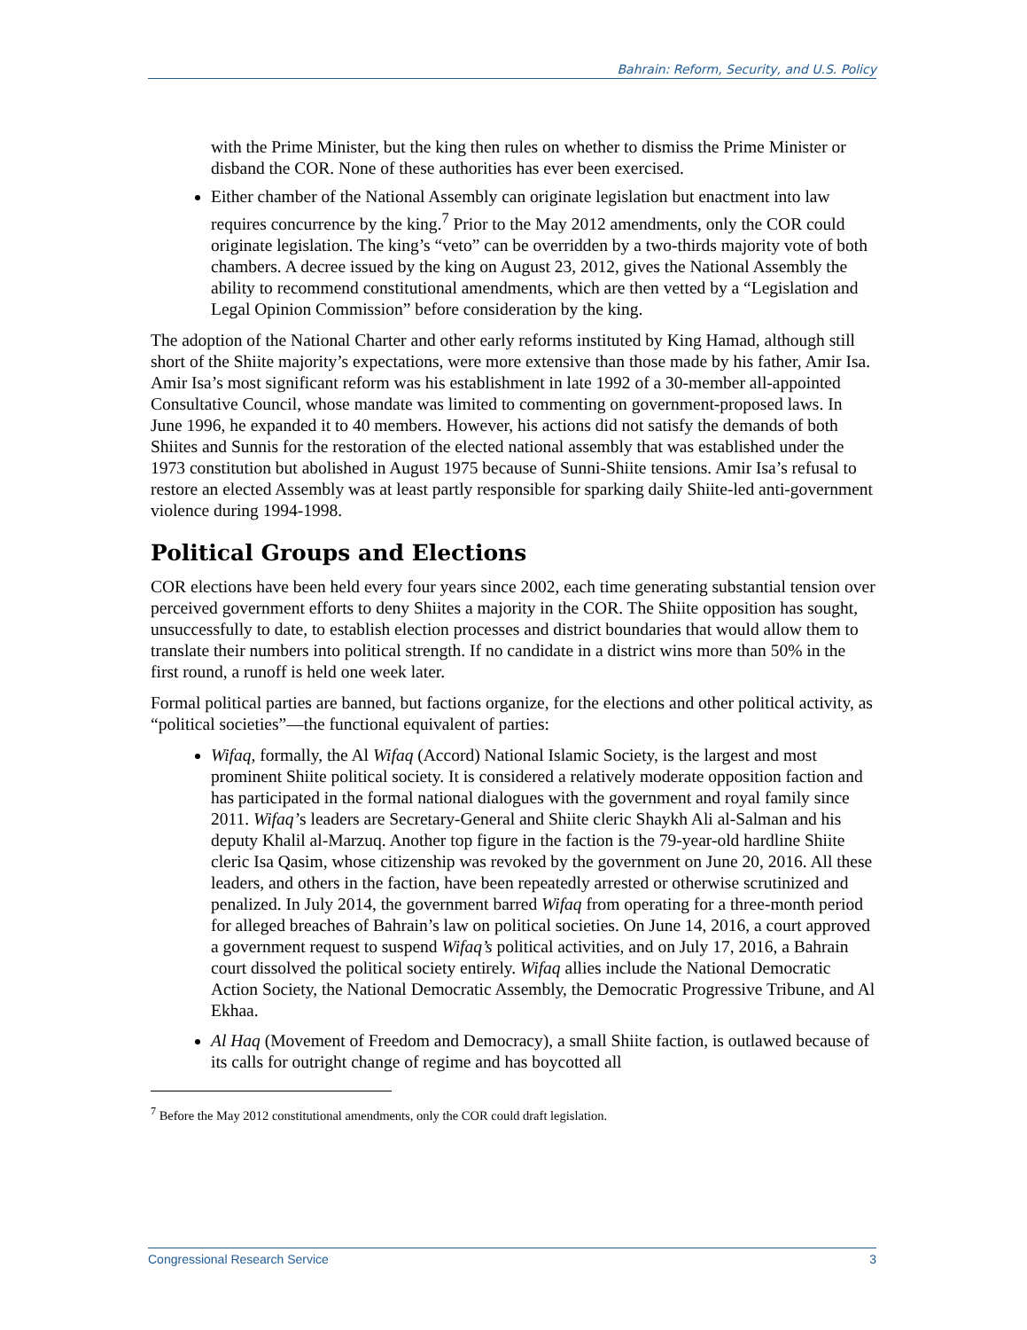Bahrain: Reform, Security, and U.S. Policy
with the Prime Minister, but the king then rules on whether to dismiss the Prime Minister or disband the COR. None of these authorities has ever been exercised.
Either chamber of the National Assembly can originate legislation but enactment into law requires concurrence by the king.<sup>7</sup> Prior to the May 2012 amendments, only the COR could originate legislation. The king’s “veto” can be overridden by a two-thirds majority vote of both chambers. A decree issued by the king on August 23, 2012, gives the National Assembly the ability to recommend constitutional amendments, which are then vetted by a “Legislation and Legal Opinion Commission” before consideration by the king.
The adoption of the National Charter and other early reforms instituted by King Hamad, although still short of the Shiite majority’s expectations, were more extensive than those made by his father, Amir Isa. Amir Isa’s most significant reform was his establishment in late 1992 of a 30-member all-appointed Consultative Council, whose mandate was limited to commenting on government-proposed laws. In June 1996, he expanded it to 40 members. However, his actions did not satisfy the demands of both Shiites and Sunnis for the restoration of the elected national assembly that was established under the 1973 constitution but abolished in August 1975 because of Sunni-Shiite tensions. Amir Isa’s refusal to restore an elected Assembly was at least partly responsible for sparking daily Shiite-led anti-government violence during 1994-1998.
Political Groups and Elections
COR elections have been held every four years since 2002, each time generating substantial tension over perceived government efforts to deny Shiites a majority in the COR. The Shiite opposition has sought, unsuccessfully to date, to establish election processes and district boundaries that would allow them to translate their numbers into political strength. If no candidate in a district wins more than 50% in the first round, a runoff is held one week later.
Formal political parties are banned, but factions organize, for the elections and other political activity, as “political societies”—the functional equivalent of parties:
Wifaq, formally, the Al Wifaq (Accord) National Islamic Society, is the largest and most prominent Shiite political society. It is considered a relatively moderate opposition faction and has participated in the formal national dialogues with the government and royal family since 2011. Wifaq’s leaders are Secretary-General and Shiite cleric Shaykh Ali al-Salman and his deputy Khalil al-Marzuq. Another top figure in the faction is the 79-year-old hardline Shiite cleric Isa Qasim, whose citizenship was revoked by the government on June 20, 2016. All these leaders, and others in the faction, have been repeatedly arrested or otherwise scrutinized and penalized. In July 2014, the government barred Wifaq from operating for a three-month period for alleged breaches of Bahrain’s law on political societies. On June 14, 2016, a court approved a government request to suspend Wifaq’s political activities, and on July 17, 2016, a Bahrain court dissolved the political society entirely. Wifaq allies include the National Democratic Action Society, the National Democratic Assembly, the Democratic Progressive Tribune, and Al Ekhaa.
Al Haq (Movement of Freedom and Democracy), a small Shiite faction, is outlawed because of its calls for outright change of regime and has boycotted all
<sup>7</sup> Before the May 2012 constitutional amendments, only the COR could draft legislation.
Congressional Research Service 3